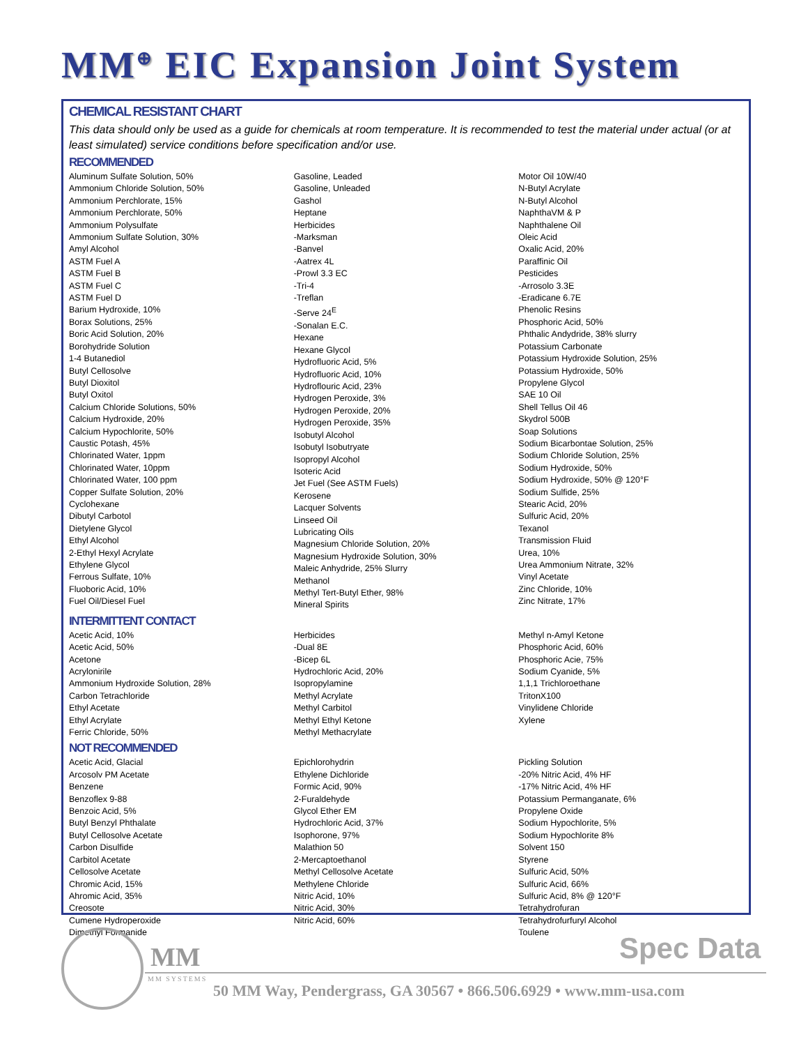MM<sup>⊕</sup> EIC Expansion Joint System
CHEMICAL RESISTANT CHART
This data should only be used as a guide for chemicals at room temperature. It is recommended to test the material under actual (or at least simulated) service conditions before specification and/or use.
RECOMMENDED
Aluminum Sulfate Solution, 50%
Ammonium Chloride Solution, 50%
Ammonium Perchlorate, 15%
Ammonium Perchlorate, 50%
Ammonium Polysulfate
Ammonium Sulfate Solution, 30%
Amyl Alcohol
ASTM Fuel A
ASTM Fuel B
ASTM Fuel C
ASTM Fuel D
Barium Hydroxide, 10%
Borax Solutions, 25%
Boric Acid Solution, 20%
Borohydride Solution
1-4 Butanediol
Butyl Cellosolve
Butyl Dioxitol
Butyl Oxitol
Calcium Chloride Solutions, 50%
Calcium Hydroxide, 20%
Calcium Hypochlorite, 50%
Caustic Potash, 45%
Chlorinated Water, 1ppm
Chlorinated Water, 10ppm
Chlorinated Water, 100 ppm
Copper Sulfate Solution, 20%
Cyclohexane
Dibutyl Carbotol
Dietylene Glycol
Ethyl Alcohol
2-Ethyl Hexyl Acrylate
Ethylene Glycol
Ferrous Sulfate, 10%
Fluoboric Acid, 10%
Fuel Oil/Diesel Fuel
Gasoline, Leaded
Gasoline, Unleaded
Gashol
Heptane
Herbicides
-Marksman
-Banvel
-Aatrex 4L
-Prowl 3.3 EC
-Tri-4
-Treflan
-Serve 24<sup>E</sup>
-Sonalan E.C.
Hexane
Hexane Glycol
Hydrofluoric Acid, 5%
Hydrofluoric Acid, 10%
Hydroflouric Acid, 23%
Hydrogen Peroxide, 3%
Hydrogen Peroxide, 20%
Hydrogen Peroxide, 35%
Isobutyl Alcohol
Isobutyl Isobutryate
Isopropyl Alcohol
Isoteric Acid
Jet Fuel (See ASTM Fuels)
Kerosene
Lacquer Solvents
Linseed Oil
Lubricating Oils
Magnesium Chloride Solution, 20%
Magnesium Hydroxide Solution, 30%
Maleic Anhydride, 25% Slurry
Methanol
Methyl Tert-Butyl Ether, 98%
Mineral Spirits
Motor Oil 10W/40
N-Butyl Acrylate
N-Butyl Alcohol
NaphthaVM & P
Naphthalene Oil
Oleic Acid
Oxalic Acid, 20%
Paraffinic Oil
Pesticides
-Arrosolo 3.3E
-Eradicane 6.7E
Phenolic Resins
Phosphoric Acid, 50%
Phthalic Andydride, 38% slurry
Potassium Carbonate
Potassium Hydroxide Solution, 25%
Potassium Hydroxide, 50%
Propylene Glycol
SAE 10 Oil
Shell Tellus Oil 46
Skydrol 500B
Soap Solutions
Sodium Bicarbontae Solution, 25%
Sodium Chloride Solution, 25%
Sodium Hydroxide, 50%
Sodium Hydroxide, 50% @ 120°F
Sodium Sulfide, 25%
Stearic Acid, 20%
Sulfuric Acid, 20%
Texanol
Transmission Fluid
Urea, 10%
Urea Ammonium Nitrate, 32%
Vinyl Acetate
Zinc Chloride, 10%
Zinc Nitrate, 17%
INTERMITTENT CONTACT
Acetic Acid, 10%
Acetic Acid, 50%
Acetone
Acrylonirile
Ammonium Hydroxide Solution, 28%
Carbon Tetrachloride
Ethyl Acetate
Ethyl Acrylate
Ferric Chloride, 50%
Herbicides
-Dual 8E
-Bicep 6L
Hydrochloric Acid, 20%
Isopropylamine
Methyl Acrylate
Methyl Carbitol
Methyl Ethyl Ketone
Methyl Methacrylate
Methyl n-Amyl Ketone
Phosphoric Acid, 60%
Phosphoric Acie, 75%
Sodium Cyanide, 5%
1,1,1 Trichloroethane
TritonX100
Vinylidene Chloride
Xylene
NOT RECOMMENDED
Acetic Acid, Glacial
Arcosolv PM Acetate
Benzene
Benzoflex 9-88
Benzoic Acid, 5%
Butyl Benzyl Phthalate
Butyl Cellosolve Acetate
Carbon Disulfide
Carbitol Acetate
Cellosolve Acetate
Chromic Acid, 15%
Ahromic Acid, 35%
Creosote
Cumene Hydroperoxide
Dimethyl Formanide
Epichlorohydrin
Ethylene Dichloride
Formic Acid, 90%
2-Furaldehyde
Glycol Ether EM
Hydrochloric Acid, 37%
Isophorone, 97%
Malathion 50
2-Mercaptoethanol
Methyl Cellosolve Acetate
Methylene Chloride
Nitric Acid, 10%
Nitric Acid, 30%
Nitric Acid, 60%
Pickling Solution
-20% Nitric Acid, 4% HF
-17% Nitric Acid, 4% HF
Potassium Permanganate, 6%
Propylene Oxide
Sodium Hypochlorite, 5%
Sodium Hypochlorite 8%
Solvent 150
Styrene
Sulfuric Acid, 50%
Sulfuric Acid, 66%
Sulfuric Acid, 8% @ 120°F
Tetrahydrofuran
Tetrahydrofurfuryl Alcohol
Toulene
MM
MM SYSTEMS
Spec Data
50 MM Way, Pendergrass, GA 30567 • 866.506.6929 • www.mm-usa.com